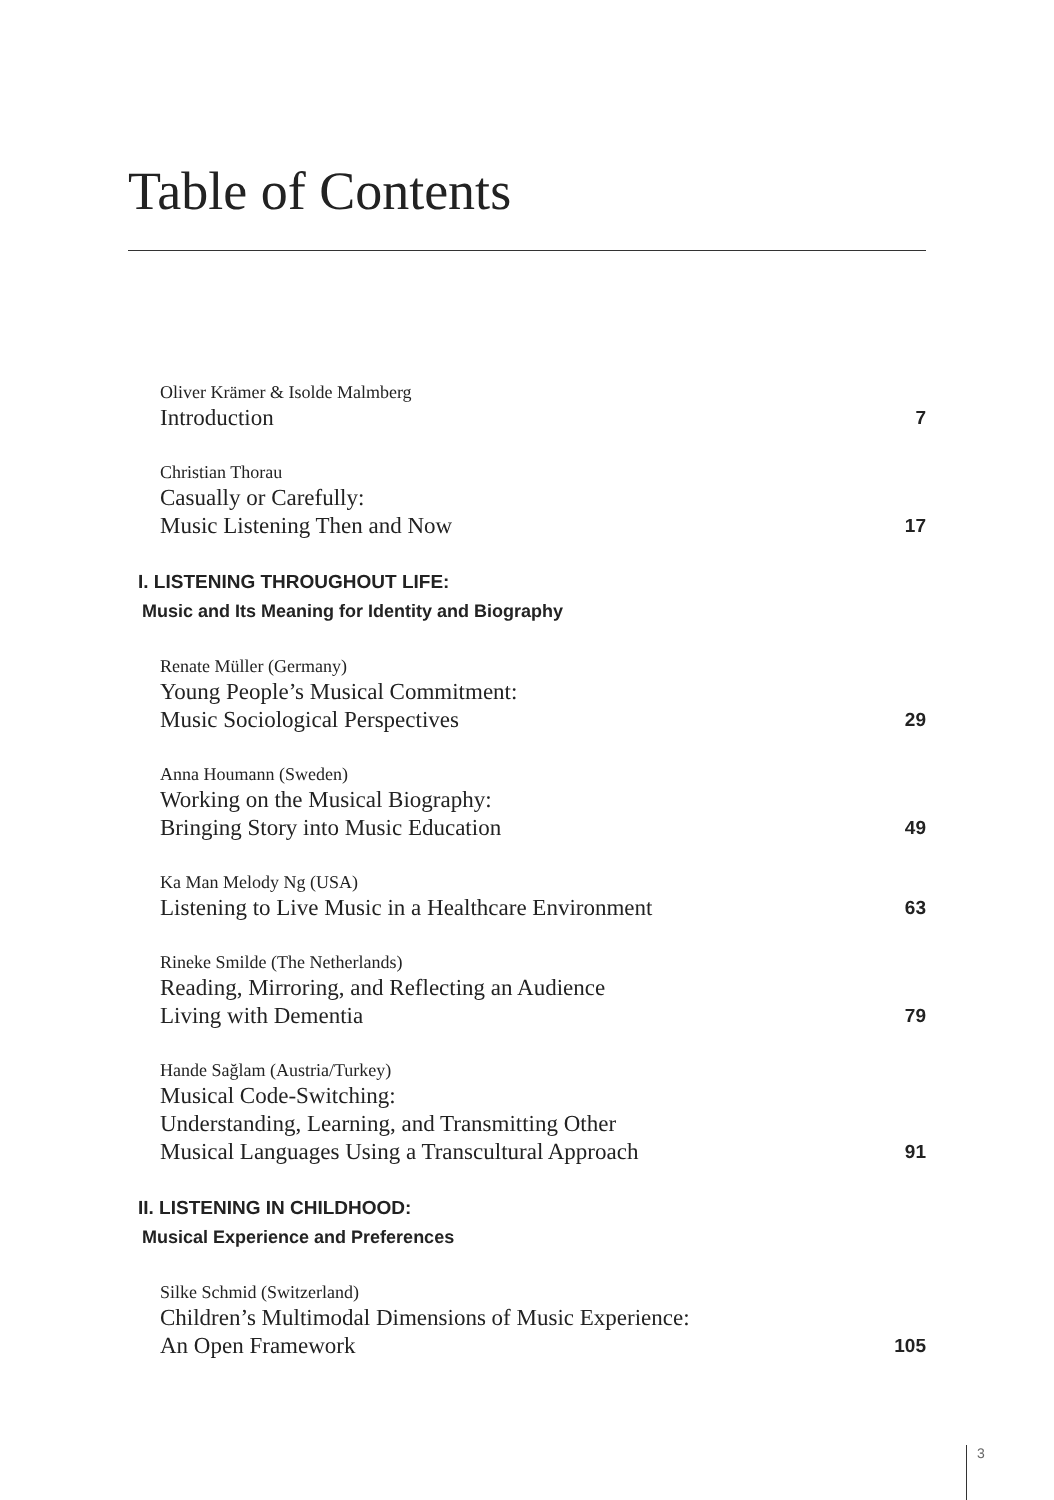Table of Contents
Oliver Krämer & Isolde Malmberg
Introduction
7
Christian Thorau
Casually or Carefully:
Music Listening Then and Now
17
I. LISTENING THROUGHOUT LIFE:
Music and Its Meaning for Identity and Biography
Renate Müller (Germany)
Young People’s Musical Commitment:
Music Sociological Perspectives
29
Anna Houmann (Sweden)
Working on the Musical Biography:
Bringing Story into Music Education
49
Ka Man Melody Ng (USA)
Listening to Live Music in a Healthcare Environment
63
Rineke Smilde (The Netherlands)
Reading, Mirroring, and Reflecting an Audience
Living with Dementia
79
Hande Sağlam (Austria/Turkey)
Musical Code-Switching:
Understanding, Learning, and Transmitting Other
Musical Languages Using a Transcultural Approach
91
II. LISTENING IN CHILDHOOD:
Musical Experience and Preferences
Silke Schmid (Switzerland)
Children’s Multimodal Dimensions of Music Experience:
An Open Framework
105
3